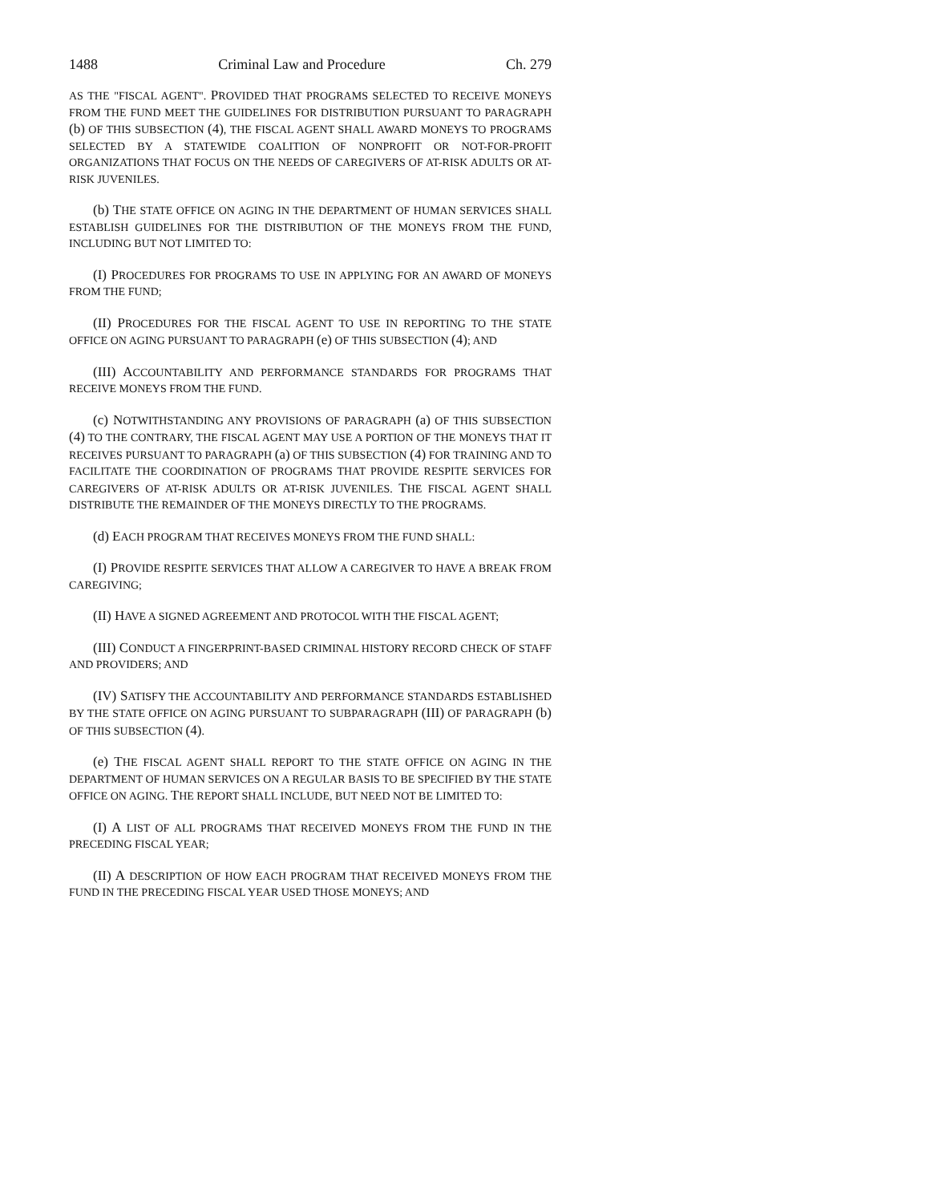1488 Criminal Law and Procedure Ch. 279
AS THE "FISCAL AGENT". PROVIDED THAT PROGRAMS SELECTED TO RECEIVE MONEYS FROM THE FUND MEET THE GUIDELINES FOR DISTRIBUTION PURSUANT TO PARAGRAPH (b) OF THIS SUBSECTION (4), THE FISCAL AGENT SHALL AWARD MONEYS TO PROGRAMS SELECTED BY A STATEWIDE COALITION OF NONPROFIT OR NOT-FOR-PROFIT ORGANIZATIONS THAT FOCUS ON THE NEEDS OF CAREGIVERS OF AT-RISK ADULTS OR AT-RISK JUVENILES.
(b) THE STATE OFFICE ON AGING IN THE DEPARTMENT OF HUMAN SERVICES SHALL ESTABLISH GUIDELINES FOR THE DISTRIBUTION OF THE MONEYS FROM THE FUND, INCLUDING BUT NOT LIMITED TO:
(I) PROCEDURES FOR PROGRAMS TO USE IN APPLYING FOR AN AWARD OF MONEYS FROM THE FUND;
(II) PROCEDURES FOR THE FISCAL AGENT TO USE IN REPORTING TO THE STATE OFFICE ON AGING PURSUANT TO PARAGRAPH (e) OF THIS SUBSECTION (4); AND
(III) ACCOUNTABILITY AND PERFORMANCE STANDARDS FOR PROGRAMS THAT RECEIVE MONEYS FROM THE FUND.
(c) NOTWITHSTANDING ANY PROVISIONS OF PARAGRAPH (a) OF THIS SUBSECTION (4) TO THE CONTRARY, THE FISCAL AGENT MAY USE A PORTION OF THE MONEYS THAT IT RECEIVES PURSUANT TO PARAGRAPH (a) OF THIS SUBSECTION (4) FOR TRAINING AND TO FACILITATE THE COORDINATION OF PROGRAMS THAT PROVIDE RESPITE SERVICES FOR CAREGIVERS OF AT-RISK ADULTS OR AT-RISK JUVENILES. THE FISCAL AGENT SHALL DISTRIBUTE THE REMAINDER OF THE MONEYS DIRECTLY TO THE PROGRAMS.
(d) EACH PROGRAM THAT RECEIVES MONEYS FROM THE FUND SHALL:
(I) PROVIDE RESPITE SERVICES THAT ALLOW A CAREGIVER TO HAVE A BREAK FROM CAREGIVING;
(II) HAVE A SIGNED AGREEMENT AND PROTOCOL WITH THE FISCAL AGENT;
(III) CONDUCT A FINGERPRINT-BASED CRIMINAL HISTORY RECORD CHECK OF STAFF AND PROVIDERS; AND
(IV) SATISFY THE ACCOUNTABILITY AND PERFORMANCE STANDARDS ESTABLISHED BY THE STATE OFFICE ON AGING PURSUANT TO SUBPARAGRAPH (III) OF PARAGRAPH (b) OF THIS SUBSECTION (4).
(e) THE FISCAL AGENT SHALL REPORT TO THE STATE OFFICE ON AGING IN THE DEPARTMENT OF HUMAN SERVICES ON A REGULAR BASIS TO BE SPECIFIED BY THE STATE OFFICE ON AGING. THE REPORT SHALL INCLUDE, BUT NEED NOT BE LIMITED TO:
(I) A LIST OF ALL PROGRAMS THAT RECEIVED MONEYS FROM THE FUND IN THE PRECEDING FISCAL YEAR;
(II) A DESCRIPTION OF HOW EACH PROGRAM THAT RECEIVED MONEYS FROM THE FUND IN THE PRECEDING FISCAL YEAR USED THOSE MONEYS; AND